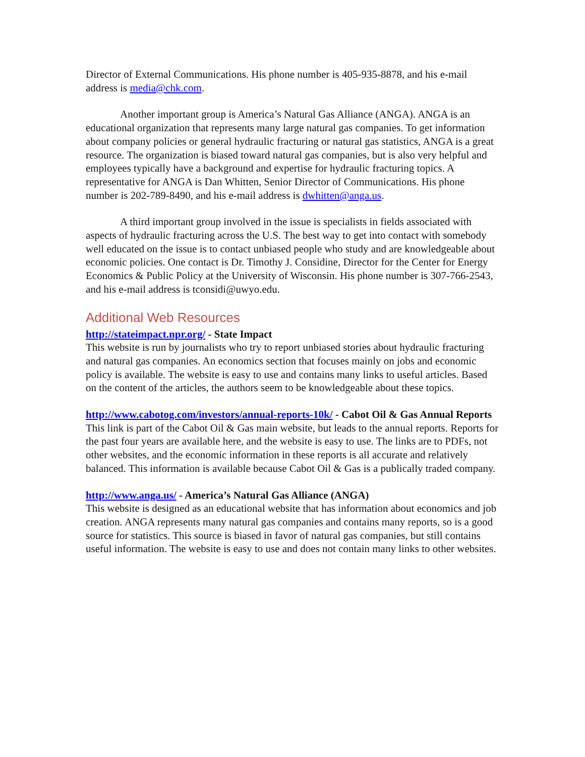Director of External Communications. His phone number is 405-935-8878, and his e-mail address is media@chk.com.
Another important group is America’s Natural Gas Alliance (ANGA). ANGA is an educational organization that represents many large natural gas companies. To get information about company policies or general hydraulic fracturing or natural gas statistics, ANGA is a great resource. The organization is biased toward natural gas companies, but is also very helpful and employees typically have a background and expertise for hydraulic fracturing topics. A representative for ANGA is Dan Whitten, Senior Director of Communications. His phone number is 202-789-8490, and his e-mail address is dwhitten@anga.us.
A third important group involved in the issue is specialists in fields associated with aspects of hydraulic fracturing across the U.S. The best way to get into contact with somebody well educated on the issue is to contact unbiased people who study and are knowledgeable about economic policies. One contact is Dr. Timothy J. Considine, Director for the Center for Energy Economics & Public Policy at the University of Wisconsin. His phone number is 307-766-2543, and his e-mail address is tconsidi@uwyo.edu.
Additional Web Resources
http://stateimpact.npr.org/ - State Impact
This website is run by journalists who try to report unbiased stories about hydraulic fracturing and natural gas companies. An economics section that focuses mainly on jobs and economic policy is available. The website is easy to use and contains many links to useful articles. Based on the content of the articles, the authors seem to be knowledgeable about these topics.
http://www.cabotog.com/investors/annual-reports-10k/ - Cabot Oil & Gas Annual Reports
This link is part of the Cabot Oil & Gas main website, but leads to the annual reports. Reports for the past four years are available here, and the website is easy to use. The links are to PDFs, not other websites, and the economic information in these reports is all accurate and relatively balanced. This information is available because Cabot Oil & Gas is a publically traded company.
http://www.anga.us/ - America’s Natural Gas Alliance (ANGA)
This website is designed as an educational website that has information about economics and job creation. ANGA represents many natural gas companies and contains many reports, so is a good source for statistics. This source is biased in favor of natural gas companies, but still contains useful information. The website is easy to use and does not contain many links to other websites.